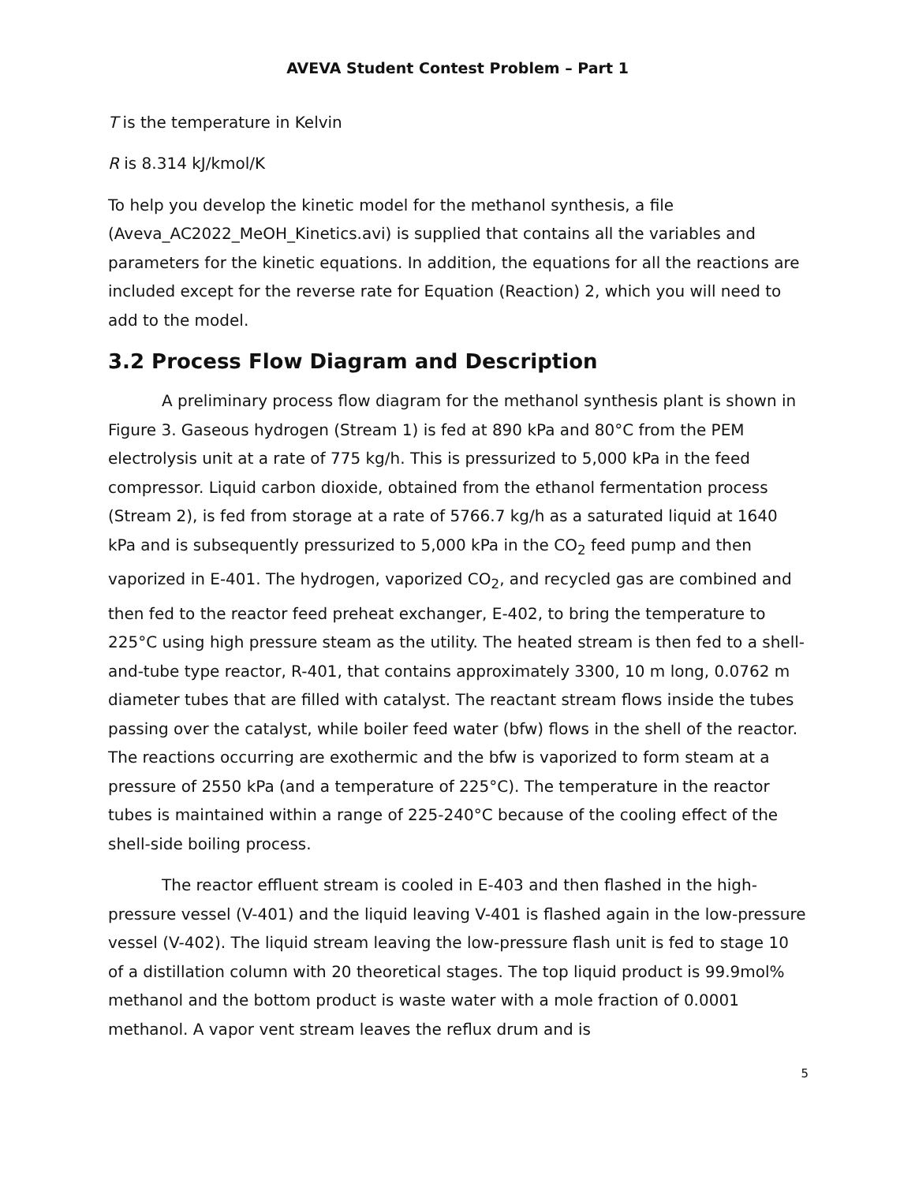AVEVA Student Contest Problem – Part 1
T is the temperature in Kelvin
R is 8.314 kJ/kmol/K
To help you develop the kinetic model for the methanol synthesis, a file (Aveva_AC2022_MeOH_Kinetics.avi) is supplied that contains all the variables and parameters for the kinetic equations. In addition, the equations for all the reactions are included except for the reverse rate for Equation (Reaction) 2, which you will need to add to the model.
3.2 Process Flow Diagram and Description
A preliminary process flow diagram for the methanol synthesis plant is shown in Figure 3. Gaseous hydrogen (Stream 1) is fed at 890 kPa and 80°C from the PEM electrolysis unit at a rate of 775 kg/h. This is pressurized to 5,000 kPa in the feed compressor. Liquid carbon dioxide, obtained from the ethanol fermentation process (Stream 2), is fed from storage at a rate of 5766.7 kg/h as a saturated liquid at 1640 kPa and is subsequently pressurized to 5,000 kPa in the CO<sub>2</sub> feed pump and then vaporized in E-401. The hydrogen, vaporized CO<sub>2</sub>, and recycled gas are combined and then fed to the reactor feed preheat exchanger, E-402, to bring the temperature to 225°C using high pressure steam as the utility. The heated stream is then fed to a shell-and-tube type reactor, R-401, that contains approximately 3300, 10 m long, 0.0762 m diameter tubes that are filled with catalyst. The reactant stream flows inside the tubes passing over the catalyst, while boiler feed water (bfw) flows in the shell of the reactor. The reactions occurring are exothermic and the bfw is vaporized to form steam at a pressure of 2550 kPa (and a temperature of 225°C). The temperature in the reactor tubes is maintained within a range of 225-240°C because of the cooling effect of the shell-side boiling process.
The reactor effluent stream is cooled in E-403 and then flashed in the high-pressure vessel (V-401) and the liquid leaving V-401 is flashed again in the low-pressure vessel (V-402). The liquid stream leaving the low-pressure flash unit is fed to stage 10 of a distillation column with 20 theoretical stages. The top liquid product is 99.9mol% methanol and the bottom product is waste water with a mole fraction of 0.0001 methanol. A vapor vent stream leaves the reflux drum and is
5